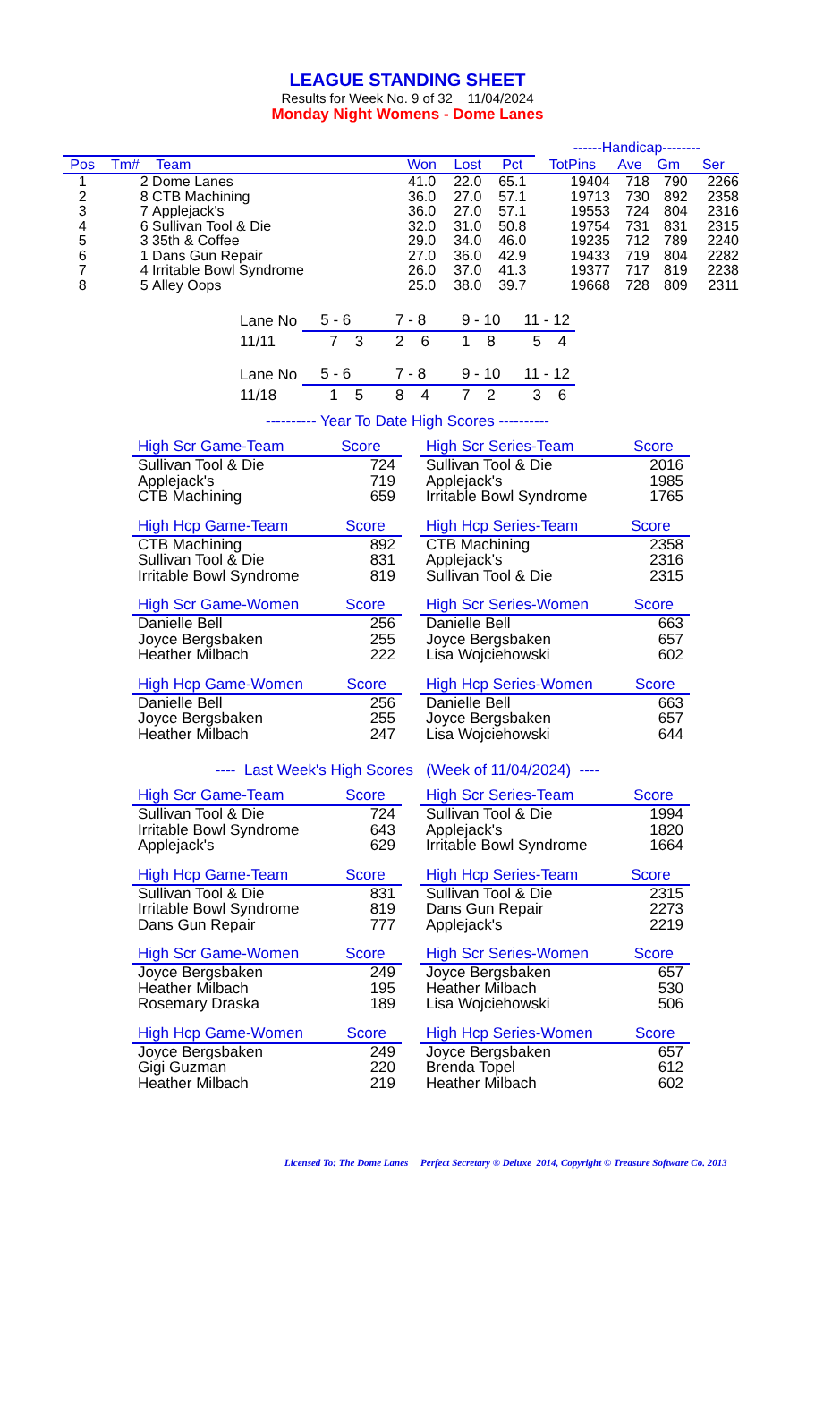LEAGUE STANDING SHEET
Results for Week No. 9 of 32 11/04/2024
Monday Night Womens - Dome Lanes
| | | | | | | ------Handicap-------- | | | |
| --- | --- | --- | --- | --- | --- | --- | --- | --- | --- |
| Pos | Tm# | Team | Won | Lost | Pct | TotPins | Ave | Gm | Ser |
| 1 | 2 | Dome Lanes | 41.0 | 22.0 | 65.1 | 19404 | 718 | 790 | 2266 |
| 2 | 8 | CTB Machining | 36.0 | 27.0 | 57.1 | 19713 | 730 | 892 | 2358 |
| 3 | 7 | Applejack's | 36.0 | 27.0 | 57.1 | 19553 | 724 | 804 | 2316 |
| 4 | 6 | Sullivan Tool & Die | 32.0 | 31.0 | 50.8 | 19754 | 731 | 831 | 2315 |
| 5 | 3 | 35th & Coffee | 29.0 | 34.0 | 46.0 | 19235 | 712 | 789 | 2240 |
| 6 | 1 | Dans Gun Repair | 27.0 | 36.0 | 42.9 | 19433 | 719 | 804 | 2282 |
| 7 | 4 | Irritable Bowl Syndrome | 26.0 | 37.0 | 41.3 | 19377 | 717 | 819 | 2238 |
| 8 | 5 | Alley Oops | 25.0 | 38.0 | 39.7 | 19668 | 728 | 809 | 2311 |
| Lane No | 5 - 6 | 7 - 8 | 9 - 10 | 11 - 12 |
| 11/11 | 7 3 | 2 6 | 1 8 | 5 4 |
| Lane No | 5 - 6 | 7 - 8 | 9 - 10 | 11 - 12 |
| 11/18 | 1 5 | 8 4 | 7 2 | 3 6 |
---------- Year To Date High Scores ----------
| High Scr Game-Team | Score |
| --- | --- |
| Sullivan Tool & Die | 724 |
| Applejack's | 719 |
| CTB Machining | 659 |
| High Scr Series-Team | Score |
| --- | --- |
| Sullivan Tool & Die | 2016 |
| Applejack's | 1985 |
| Irritable Bowl Syndrome | 1765 |
| High Hcp Game-Team | Score |
| --- | --- |
| CTB Machining | 892 |
| Sullivan Tool & Die | 831 |
| Irritable Bowl Syndrome | 819 |
| High Hcp Series-Team | Score |
| --- | --- |
| CTB Machining | 2358 |
| Applejack's | 2316 |
| Sullivan Tool & Die | 2315 |
| High Scr Game-Women | Score |
| --- | --- |
| Danielle Bell | 256 |
| Joyce Bergsbaken | 255 |
| Heather Milbach | 222 |
| High Scr Series-Women | Score |
| --- | --- |
| Danielle Bell | 663 |
| Joyce Bergsbaken | 657 |
| Lisa Wojciehowski | 602 |
| High Hcp Game-Women | Score |
| --- | --- |
| Danielle Bell | 256 |
| Joyce Bergsbaken | 255 |
| Heather Milbach | 247 |
| High Hcp Series-Women | Score |
| --- | --- |
| Danielle Bell | 663 |
| Joyce Bergsbaken | 657 |
| Lisa Wojciehowski | 644 |
---- Last Week's High Scores (Week of 11/04/2024) ----
| High Scr Game-Team | Score |
| --- | --- |
| Sullivan Tool & Die | 724 |
| Irritable Bowl Syndrome | 643 |
| Applejack's | 629 |
| High Scr Series-Team | Score |
| --- | --- |
| Sullivan Tool & Die | 1994 |
| Applejack's | 1820 |
| Irritable Bowl Syndrome | 1664 |
| High Hcp Game-Team | Score |
| --- | --- |
| Sullivan Tool & Die | 831 |
| Irritable Bowl Syndrome | 819 |
| Dans Gun Repair | 777 |
| High Hcp Series-Team | Score |
| --- | --- |
| Sullivan Tool & Die | 2315 |
| Dans Gun Repair | 2273 |
| Applejack's | 2219 |
| High Scr Game-Women | Score |
| --- | --- |
| Joyce Bergsbaken | 249 |
| Heather Milbach | 195 |
| Rosemary Draska | 189 |
| High Scr Series-Women | Score |
| --- | --- |
| Joyce Bergsbaken | 657 |
| Heather Milbach | 530 |
| Lisa Wojciehowski | 506 |
| High Hcp Game-Women | Score |
| --- | --- |
| Joyce Bergsbaken | 249 |
| Gigi Guzman | 220 |
| Heather Milbach | 219 |
| High Hcp Series-Women | Score |
| --- | --- |
| Joyce Bergsbaken | 657 |
| Brenda Topel | 612 |
| Heather Milbach | 602 |
Licensed To: The Dome Lanes Perfect Secretary ® Deluxe 2014, Copyright © Treasure Software Co. 2013